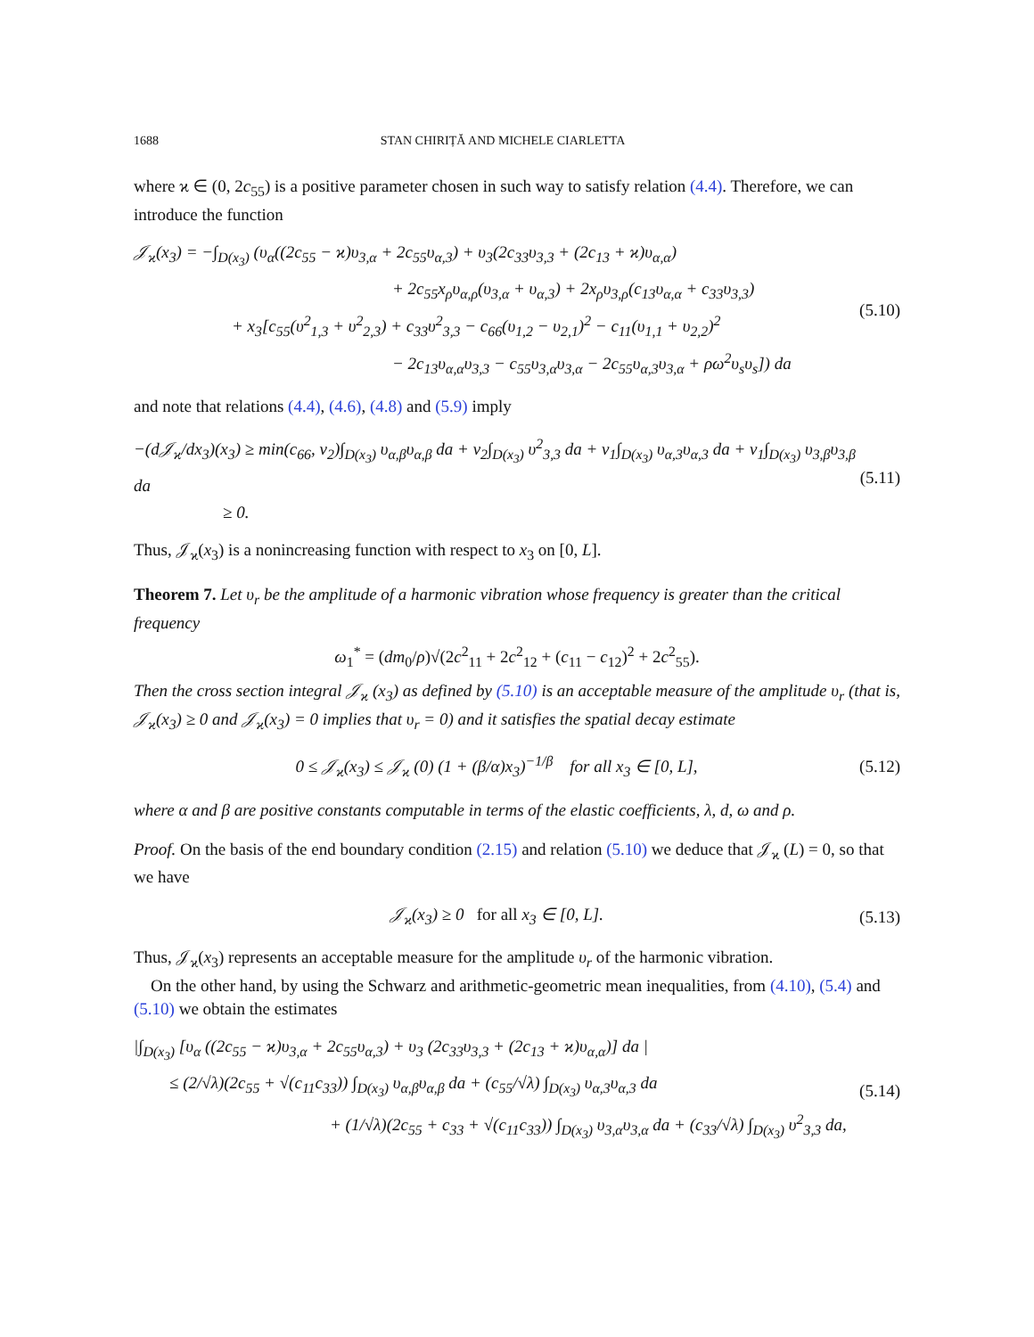1688 STAN CHIRIȚĂ AND MICHELE CIARLETTA
where ϰ ∈ (0, 2c<sub>55</sub>) is a positive parameter chosen in such way to satisfy relation (4.4). Therefore, we can introduce the function
𝒥<sub>ϰ</sub>(x<sub>3</sub>) = −∫<sub>D(x<sub>3</sub>)</sub> (υ<sub>α</sub>((2c<sub>55</sub> − ϰ)υ<sub>3,α</sub> + 2c<sub>55</sub>υ<sub>α,3</sub>) + υ<sub>3</sub>(2c<sub>33</sub>υ<sub>3,3</sub> + (2c<sub>13</sub> + ϰ)υ<sub>α,α</sub>)
+ 2c<sub>55</sub>x<sub>ρ</sub>υ<sub>α,ρ</sub>(υ<sub>3,α</sub> + υ<sub>α,3</sub>) + 2x<sub>ρ</sub>υ<sub>3,ρ</sub>(c<sub>13</sub>υ<sub>α,α</sub> + c<sub>33</sub>υ<sub>3,3</sub>)
+ x<sub>3</sub>[c<sub>55</sub>(υ<sup>2</sup><sub>1,3</sub> + υ<sup>2</sup><sub>2,3</sub>) + c<sub>33</sub>υ<sup>2</sup><sub>3,3</sub> − c<sub>66</sub>(υ<sub>1,2</sub> − υ<sub>2,1</sub>)<sup>2</sup> − c<sub>11</sub>(υ<sub>1,1</sub> + υ<sub>2,2</sub>)<sup>2</sup>
− 2c<sub>13</sub>υ<sub>α,α</sub>υ<sub>3,3</sub> − c<sub>55</sub>υ<sub>3,α</sub>υ<sub>3,α</sub> − 2c<sub>55</sub>υ<sub>α,3</sub>υ<sub>3,α</sub> + ρω<sup>2</sup>υ<sub>s</sub>υ<sub>s</sub>]) da
(5.10)
and note that relations (4.4), (4.6), (4.8) and (5.9) imply
−(d𝒥<sub>ϰ</sub>/dx<sub>3</sub>)(x<sub>3</sub>) ≥ min(c<sub>66</sub>, ν<sub>2</sub>)∫<sub>D(x<sub>3</sub>)</sub> υ<sub>α,β</sub>υ<sub>α,β</sub> da + ν<sub>2</sub>∫<sub>D(x<sub>3</sub>)</sub> υ<sup>2</sup><sub>3,3</sub> da + ν<sub>1</sub>∫<sub>D(x<sub>3</sub>)</sub> υ<sub>α,3</sub>υ<sub>α,3</sub> da + ν<sub>1</sub>∫<sub>D(x<sub>3</sub>)</sub> υ<sub>3,β</sub>υ<sub>3,β</sub> da
≥ 0.
(5.11)
Thus, 𝒥<sub>ϰ</sub>(x<sub>3</sub>) is a nonincreasing function with respect to x<sub>3</sub> on [0, L].
Theorem 7. Let υ<sub>r</sub> be the amplitude of a harmonic vibration whose frequency is greater than the critical frequency
ω<sub>1</sub><sup>*</sup> = (dm<sub>0</sub>/ρ)√(2c<sup>2</sup><sub>11</sub> + 2c<sup>2</sup><sub>12</sub> + (c<sub>11</sub> − c<sub>12</sub>)<sup>2</sup> + 2c<sup>2</sup><sub>55</sub>).
Then the cross section integral 𝒥<sub>ϰ</sub> (x<sub>3</sub>) as defined by (5.10) is an acceptable measure of the amplitude υ<sub>r</sub> (that is, 𝒥<sub>ϰ</sub>(x<sub>3</sub>) ≥ 0 and 𝒥<sub>ϰ</sub>(x<sub>3</sub>) = 0 implies that υ<sub>r</sub> = 0) and it satisfies the spatial decay estimate
0 ≤ 𝒥<sub>ϰ</sub>(x<sub>3</sub>) ≤ 𝒥<sub>ϰ</sub> (0) (1 + (β/α)x<sub>3</sub>)<sup>−1/β</sup> for all x<sub>3</sub> ∈ [0, L],
(5.12)
where α and β are positive constants computable in terms of the elastic coefficients, λ, d, ω and ρ.
Proof. On the basis of the end boundary condition (2.15) and relation (5.10) we deduce that 𝒥<sub>ϰ</sub> (L) = 0, so that we have
𝒥<sub>ϰ</sub>(x<sub>3</sub>) ≥ 0 for all x<sub>3</sub> ∈ [0, L].
(5.13)
Thus, 𝒥<sub>ϰ</sub>(x<sub>3</sub>) represents an acceptable measure for the amplitude υ<sub>r</sub> of the harmonic vibration.
On the other hand, by using the Schwarz and arithmetic-geometric mean inequalities, from (4.10), (5.4) and (5.10) we obtain the estimates
|∫<sub>D(x<sub>3</sub>)</sub> [υ<sub>α</sub> ((2c<sub>55</sub> − ϰ)υ<sub>3,α</sub> + 2c<sub>55</sub>υ<sub>α,3</sub>) + υ<sub>3</sub> (2c<sub>33</sub>υ<sub>3,3</sub> + (2c<sub>13</sub> + ϰ)υ<sub>α,α</sub>)] da |
≤ (2/√λ)(2c<sub>55</sub> + √(c<sub>11</sub>c<sub>33</sub>)) ∫<sub>D(x<sub>3</sub>)</sub> υ<sub>α,β</sub>υ<sub>α,β</sub> da + (c<sub>55</sub>/√λ) ∫<sub>D(x<sub>3</sub>)</sub> υ<sub>α,3</sub>υ<sub>α,3</sub> da
+ (1/√λ)(2c<sub>55</sub> + c<sub>33</sub> + √(c<sub>11</sub>c<sub>33</sub>)) ∫<sub>D(x<sub>3</sub>)</sub> υ<sub>3,α</sub>υ<sub>3,α</sub> da + (c<sub>33</sub>/√λ) ∫<sub>D(x<sub>3</sub>)</sub> υ<sup>2</sup><sub>3,3</sub> da,
(5.14)